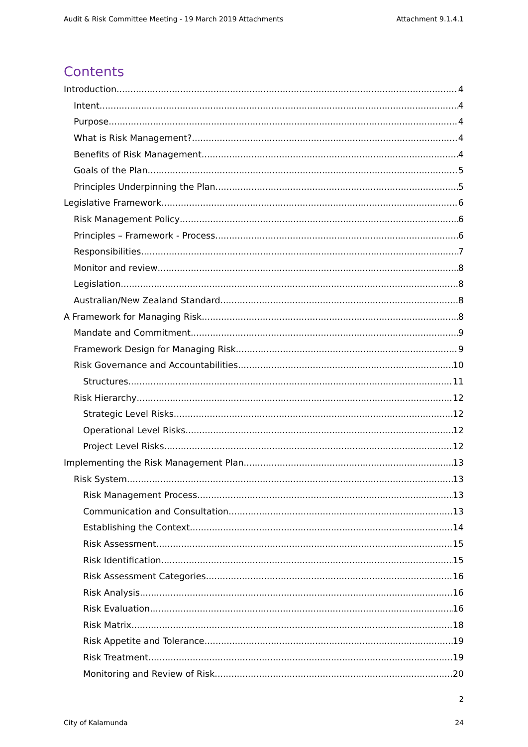Audit & Risk Committee Meeting - 19 March 2019 Attachments Attachment 9.1.4.1
Contents
Introduction 4
Intent 4
Purpose 4
What is Risk Management? 4
Benefits of Risk Management 4
Goals of the Plan 5
Principles Underpinning the Plan 5
Legislative Framework 6
Risk Management Policy 6
Principles – Framework - Process 6
Responsibilities 7
Monitor and review 8
Legislation 8
Australian/New Zealand Standard 8
A Framework for Managing Risk 8
Mandate and Commitment 9
Framework Design for Managing Risk 9
Risk Governance and Accountabilities 10
Structures 11
Risk Hierarchy 12
Strategic Level Risks 12
Operational Level Risks 12
Project Level Risks 12
Implementing the Risk Management Plan 13
Risk System 13
Risk Management Process 13
Communication and Consultation 13
Establishing the Context 14
Risk Assessment 15
Risk Identification 15
Risk Assessment Categories 16
Risk Analysis 16
Risk Evaluation 16
Risk Matrix 18
Risk Appetite and Tolerance 19
Risk Treatment 19
Monitoring and Review of Risk 20
2
City of Kalamunda 24